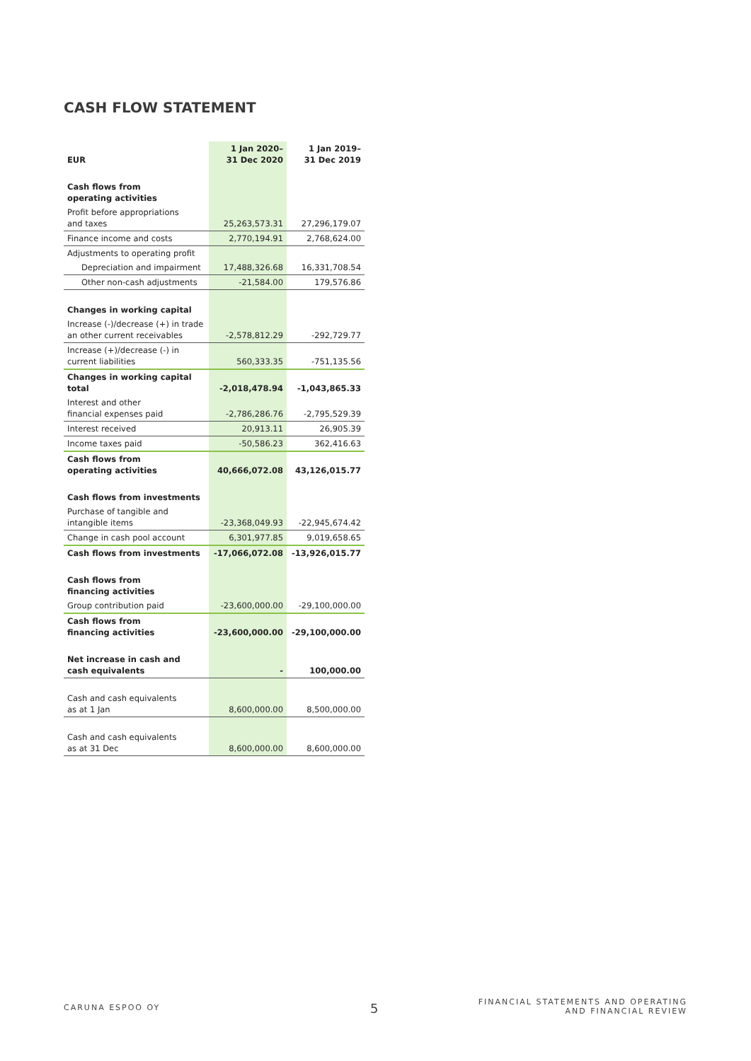CASH FLOW STATEMENT
| EUR | 1 Jan 2020– 31 Dec 2020 | 1 Jan 2019– 31 Dec 2019 |
| --- | --- | --- |
| Cash flows from operating activities | | |
| Profit before appropriations and taxes | 25,263,573.31 | 27,296,179.07 |
| Finance income and costs | 2,770,194.91 | 2,768,624.00 |
| Adjustments to operating profit | | |
| Depreciation and impairment | 17,488,326.68 | 16,331,708.54 |
| Other non-cash adjustments | -21,584.00 | 179,576.86 |
| Changes in working capital | | |
| Increase (-)/decrease (+) in trade an other current receivables | -2,578,812.29 | -292,729.77 |
| Increase (+)/decrease (-) in current liabilities | 560,333.35 | -751,135.56 |
| Changes in working capital total | -2,018,478.94 | -1,043,865.33 |
| Interest and other financial expenses paid | -2,786,286.76 | -2,795,529.39 |
| Interest received | 20,913.11 | 26,905.39 |
| Income taxes paid | -50,586.23 | 362,416.63 |
| Cash flows from operating activities | 40,666,072.08 | 43,126,015.77 |
| Cash flows from investments | | |
| Purchase of tangible and intangible items | -23,368,049.93 | -22,945,674.42 |
| Change in cash pool account | 6,301,977.85 | 9,019,658.65 |
| Cash flows from investments | -17,066,072.08 | -13,926,015.77 |
| Cash flows from financing activities | | |
| Group contribution paid | -23,600,000.00 | -29,100,000.00 |
| Cash flows from financing activities | -23,600,000.00 | -29,100,000.00 |
| Net increase in cash and cash equivalents | - | 100,000.00 |
| Cash and cash equivalents as at 1 Jan | 8,600,000.00 | 8,500,000.00 |
| Cash and cash equivalents as at 31 Dec | 8,600,000.00 | 8,600,000.00 |
CARUNA ESPOO OY 5
FINANCIAL STATEMENTS AND OPERATING
AND FINANCIAL REVIEW